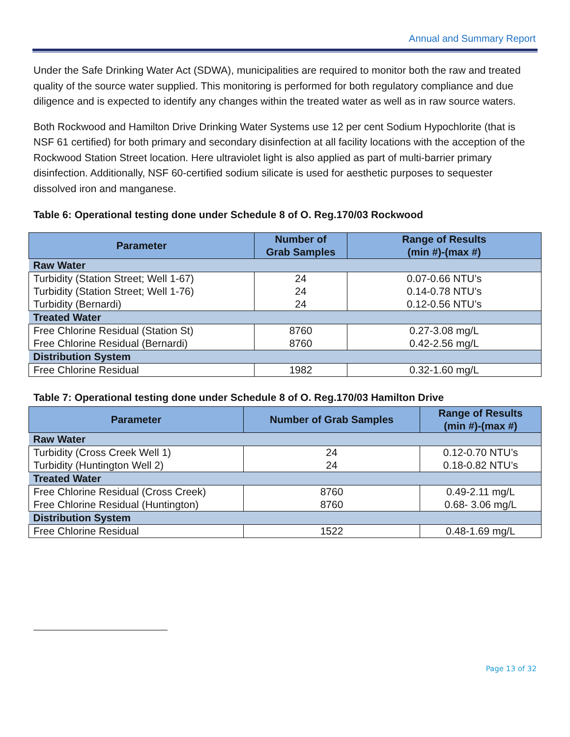Annual and Summary Report
Under the Safe Drinking Water Act (SDWA), municipalities are required to monitor both the raw and treated quality of the source water supplied. This monitoring is performed for both regulatory compliance and due diligence and is expected to identify any changes within the treated water as well as in raw source waters.
Both Rockwood and Hamilton Drive Drinking Water Systems use 12 per cent Sodium Hypochlorite (that is NSF 61 certified) for both primary and secondary disinfection at all facility locations with the acception of the Rockwood Station Street location. Here ultraviolet light is also applied as part of multi-barrier primary disinfection. Additionally, NSF 60-certified sodium silicate is used for aesthetic purposes to sequester dissolved iron and manganese.
Table 6: Operational testing done under Schedule 8 of O. Reg.170/03 Rockwood
| Parameter | Number of Grab Samples | Range of Results (min #)-(max #) |
| --- | --- | --- |
| Raw Water | | |
| Turbidity (Station Street; Well 1-67) | 24 | 0.07-0.66 NTU’s |
| Turbidity (Station Street; Well 1-76) | 24 | 0.14-0.78 NTU’s |
| Turbidity (Bernardi) | 24 | 0.12-0.56 NTU’s |
| Treated Water | | |
| Free Chlorine Residual (Station St) | 8760 | 0.27-3.08 mg/L |
| Free Chlorine Residual (Bernardi) | 8760 | 0.42-2.56 mg/L |
| Distribution System | | |
| Free Chlorine Residual | 1982 | 0.32-1.60 mg/L |
Table 7: Operational testing done under Schedule 8 of O. Reg.170/03 Hamilton Drive
| Parameter | Number of Grab Samples | Range of Results (min #)-(max #) |
| --- | --- | --- |
| Raw Water | | |
| Turbidity (Cross Creek Well 1) | 24 | 0.12-0.70 NTU’s |
| Turbidity (Huntington Well 2) | 24 | 0.18-0.82 NTU’s |
| Treated Water | | |
| Free Chlorine Residual (Cross Creek) | 8760 | 0.49-2.11 mg/L |
| Free Chlorine Residual (Huntington) | 8760 | 0.68- 3.06 mg/L |
| Distribution System | | |
| Free Chlorine Residual | 1522 | 0.48-1.69 mg/L |
Page 13 of 32